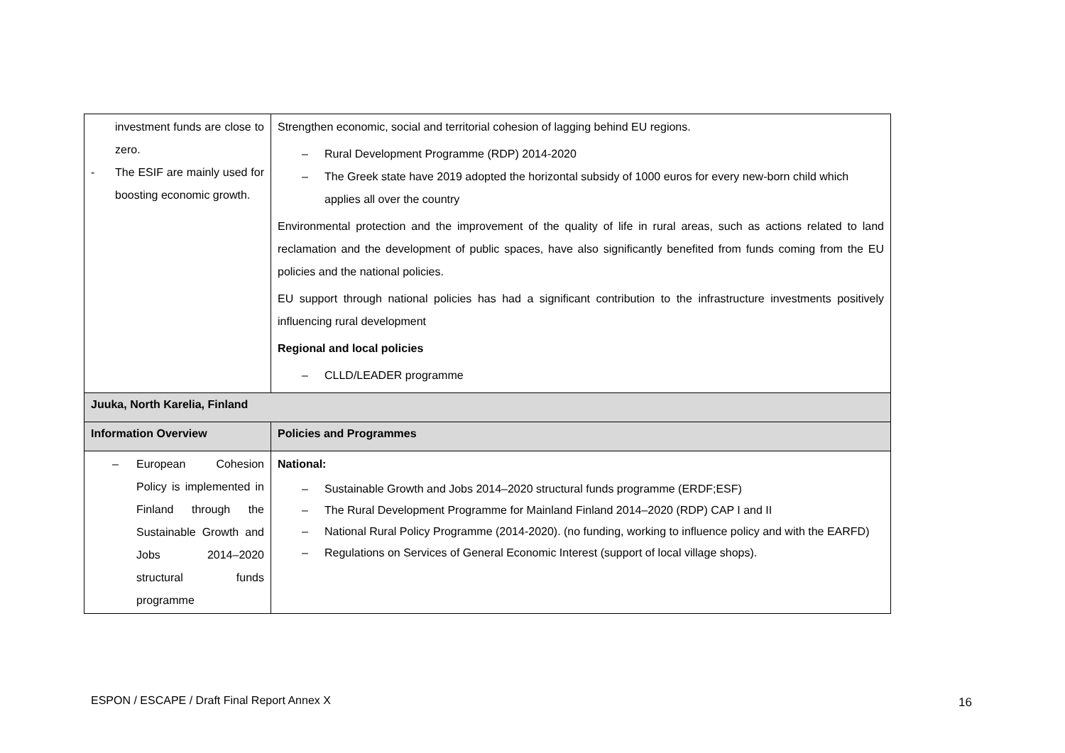| investment funds are close to zero. - The ESIF are mainly used for boosting economic growth. | Strengthen economic, social and territorial cohesion of lagging behind EU regions. – Rural Development Programme (RDP) 2014-2020 – The Greek state have 2019 adopted the horizontal subsidy of 1000 euros for every new-born child which applies all over the country Environmental protection and the improvement of the quality of life in rural areas, such as actions related to land reclamation and the development of public spaces, have also significantly benefited from funds coming from the EU policies and the national policies. EU support through national policies has had a significant contribution to the infrastructure investments positively influencing rural development Regional and local policies – CLLD/LEADER programme |
| Juuka, North Karelia, Finland | |
| Information Overview | Policies and Programmes |
| – European Cohesion Policy is implemented in Finland through the Sustainable Growth and Jobs 2014–2020 structural funds programme | National: – Sustainable Growth and Jobs 2014–2020 structural funds programme (ERDF;ESF) – The Rural Development Programme for Mainland Finland 2014–2020 (RDP) CAP I and II – National Rural Policy Programme (2014-2020). (no funding, working to influence policy and with the EARFD) – Regulations on Services of General Economic Interest (support of local village shops). |
ESPON / ESCAPE / Draft Final Report Annex X
16